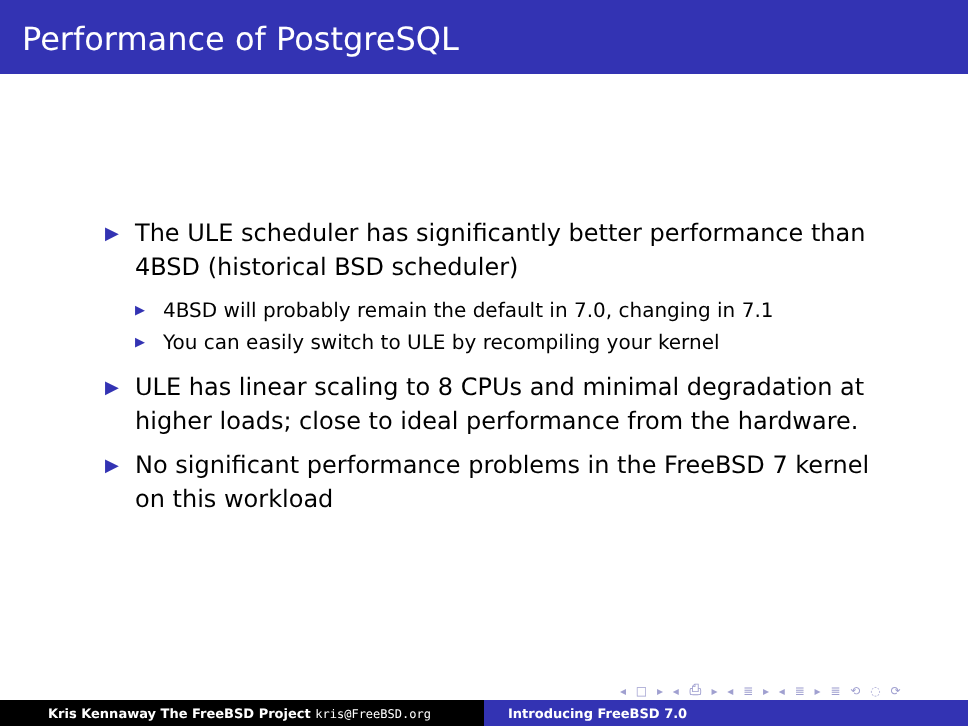Performance of PostgreSQL
▶ The ULE scheduler has significantly better performance than 4BSD (historical BSD scheduler)
▶ 4BSD will probably remain the default in 7.0, changing in 7.1
▶ You can easily switch to ULE by recompiling your kernel
▶ ULE has linear scaling to 8 CPUs and minimal degradation at higher loads; close to ideal performance from the hardware.
▶ No significant performance problems in the FreeBSD 7 kernel on this workload
◂ □ ▸ ◂ ⎙ ▸ ◂ ≣ ▸ ◂ ≣ ▸ ≣ ⟲ ◌ ⟳
Kris Kennaway The FreeBSD Project kris@FreeBSD.org Introducing FreeBSD 7.0